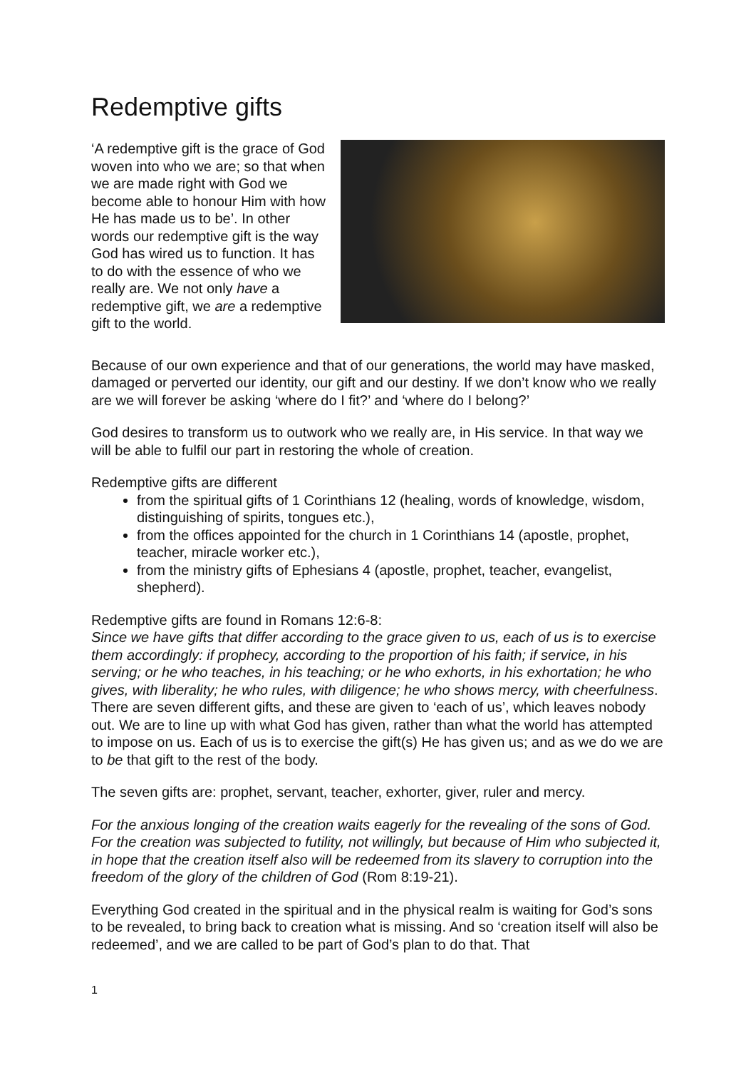Redemptive gifts
‘A redemptive gift is the grace of God woven into who we are; so that when we are made right with God we become able to honour Him with how He has made us to be’. In other words our redemptive gift is the way God has wired us to function. It has to do with the essence of who we really are. We not only have a redemptive gift, we are a redemptive gift to the world.
Because of our own experience and that of our generations, the world may have masked, damaged or perverted our identity, our gift and our destiny. If we don’t know who we really are we will forever be asking ‘where do I fit?’ and ‘where do I belong?’
God desires to transform us to outwork who we really are, in His service. In that way we will be able to fulfil our part in restoring the whole of creation.
Redemptive gifts are different
from the spiritual gifts of 1 Corinthians 12 (healing, words of knowledge, wisdom, distinguishing of spirits, tongues etc.),
from the offices appointed for the church in 1 Corinthians 14 (apostle, prophet, teacher, miracle worker etc.),
from the ministry gifts of Ephesians 4 (apostle, prophet, teacher, evangelist, shepherd).
Redemptive gifts are found in Romans 12:6-8:
Since we have gifts that differ according to the grace given to us, each of us is to exercise them accordingly: if prophecy, according to the proportion of his faith; if service, in his serving; or he who teaches, in his teaching; or he who exhorts, in his exhortation; he who gives, with liberality; he who rules, with diligence; he who shows mercy, with cheerfulness.
There are seven different gifts, and these are given to ‘each of us’, which leaves nobody out. We are to line up with what God has given, rather than what the world has attempted to impose on us. Each of us is to exercise the gift(s) He has given us; and as we do we are to be that gift to the rest of the body.
The seven gifts are: prophet, servant, teacher, exhorter, giver, ruler and mercy.
For the anxious longing of the creation waits eagerly for the revealing of the sons of God. For the creation was subjected to futility, not willingly, but because of Him who subjected it, in hope that the creation itself also will be redeemed from its slavery to corruption into the freedom of the glory of the children of God (Rom 8:19-21).
Everything God created in the spiritual and in the physical realm is waiting for God’s sons to be revealed, to bring back to creation what is missing. And so ‘creation itself will also be redeemed’, and we are called to be part of God’s plan to do that. That
1